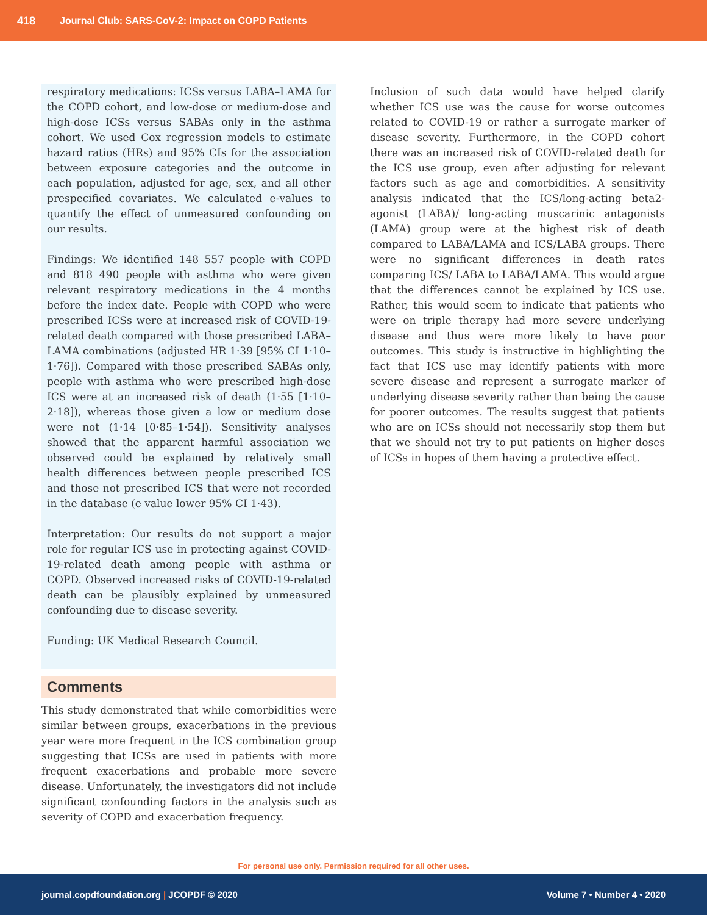418 Journal Club: SARS-CoV-2: Impact on COPD Patients
respiratory medications: ICSs versus LABA–LAMA for the COPD cohort, and low-dose or medium-dose and high-dose ICSs versus SABAs only in the asthma cohort. We used Cox regression models to estimate hazard ratios (HRs) and 95% CIs for the association between exposure categories and the outcome in each population, adjusted for age, sex, and all other prespecified covariates. We calculated e-values to quantify the effect of unmeasured confounding on our results.
Findings: We identified 148 557 people with COPD and 818 490 people with asthma who were given relevant respiratory medications in the 4 months before the index date. People with COPD who were prescribed ICSs were at increased risk of COVID-19-related death compared with those prescribed LABA–LAMA combinations (adjusted HR 1·39 [95% CI 1·10–1·76]). Compared with those prescribed SABAs only, people with asthma who were prescribed high-dose ICS were at an increased risk of death (1·55 [1·10–2·18]), whereas those given a low or medium dose were not (1·14 [0·85–1·54]). Sensitivity analyses showed that the apparent harmful association we observed could be explained by relatively small health differences between people prescribed ICS and those not prescribed ICS that were not recorded in the database (e value lower 95% CI 1·43).
Interpretation: Our results do not support a major role for regular ICS use in protecting against COVID-19-related death among people with asthma or COPD. Observed increased risks of COVID-19-related death can be plausibly explained by unmeasured confounding due to disease severity.
Funding: UK Medical Research Council.
Comments
This study demonstrated that while comorbidities were similar between groups, exacerbations in the previous year were more frequent in the ICS combination group suggesting that ICSs are used in patients with more frequent exacerbations and probable more severe disease. Unfortunately, the investigators did not include significant confounding factors in the analysis such as severity of COPD and exacerbation frequency.
Inclusion of such data would have helped clarify whether ICS use was the cause for worse outcomes related to COVID-19 or rather a surrogate marker of disease severity. Furthermore, in the COPD cohort there was an increased risk of COVID-related death for the ICS use group, even after adjusting for relevant factors such as age and comorbidities. A sensitivity analysis indicated that the ICS/long-acting beta2-agonist (LABA)/ long-acting muscarinic antagonists (LAMA) group were at the highest risk of death compared to LABA/LAMA and ICS/LABA groups. There were no significant differences in death rates comparing ICS/ LABA to LABA/LAMA. This would argue that the differences cannot be explained by ICS use. Rather, this would seem to indicate that patients who were on triple therapy had more severe underlying disease and thus were more likely to have poor outcomes. This study is instructive in highlighting the fact that ICS use may identify patients with more severe disease and represent a surrogate marker of underlying disease severity rather than being the cause for poorer outcomes. The results suggest that patients who are on ICSs should not necessarily stop them but that we should not try to put patients on higher doses of ICSs in hopes of them having a protective effect.
For personal use only. Permission required for all other uses.
journal.copdfoundation.org | JCOPDF © 2020 Volume 7 • Number 4 • 2020